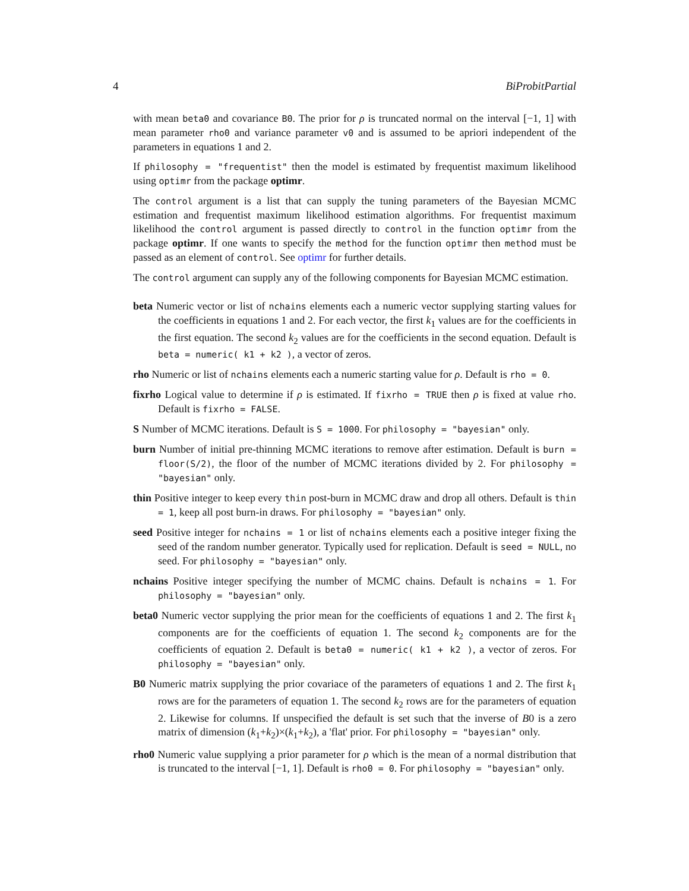4 BiProbitPartial
with mean beta0 and covariance B0. The prior for ρ is truncated normal on the interval [−1, 1] with mean parameter rho0 and variance parameter v0 and is assumed to be apriori independent of the parameters in equations 1 and 2.
If philosophy = "frequentist" then the model is estimated by frequentist maximum likelihood using optimr from the package optimr.
The control argument is a list that can supply the tuning parameters of the Bayesian MCMC estimation and frequentist maximum likelihood estimation algorithms. For frequentist maximum likelihood the control argument is passed directly to control in the function optimr from the package optimr. If one wants to specify the method for the function optimr then method must be passed as an element of control. See optimr for further details.
The control argument can supply any of the following components for Bayesian MCMC estimation.
beta Numeric vector or list of nchains elements each a numeric vector supplying starting values for the coefficients in equations 1 and 2. For each vector, the first k<sub>1</sub> values are for the coefficients in the first equation. The second k<sub>2</sub> values are for the coefficients in the second equation. Default is beta = numeric( k1 + k2 ), a vector of zeros.
rho Numeric or list of nchains elements each a numeric starting value for ρ. Default is rho = 0.
fixrho Logical value to determine if ρ is estimated. If fixrho = TRUE then ρ is fixed at value rho. Default is fixrho = FALSE.
S Number of MCMC iterations. Default is S = 1000. For philosophy = "bayesian" only.
burn Number of initial pre-thinning MCMC iterations to remove after estimation. Default is burn = floor(S/2), the floor of the number of MCMC iterations divided by 2. For philosophy = "bayesian" only.
thin Positive integer to keep every thin post-burn in MCMC draw and drop all others. Default is thin = 1, keep all post burn-in draws. For philosophy = "bayesian" only.
seed Positive integer for nchains = 1 or list of nchains elements each a positive integer fixing the seed of the random number generator. Typically used for replication. Default is seed = NULL, no seed. For philosophy = "bayesian" only.
nchains Positive integer specifying the number of MCMC chains. Default is nchains = 1. For philosophy = "bayesian" only.
beta0 Numeric vector supplying the prior mean for the coefficients of equations 1 and 2. The first k<sub>1</sub> components are for the coefficients of equation 1. The second k<sub>2</sub> components are for the coefficients of equation 2. Default is beta0 = numeric( k1 + k2 ), a vector of zeros. For philosophy = "bayesian" only.
B0 Numeric matrix supplying the prior covariace of the parameters of equations 1 and 2. The first k<sub>1</sub> rows are for the parameters of equation 1. The second k<sub>2</sub> rows are for the parameters of equation 2. Likewise for columns. If unspecified the default is set such that the inverse of B0 is a zero matrix of dimension (k<sub>1</sub>+k<sub>2</sub>)×(k<sub>1</sub>+k<sub>2</sub>), a 'flat' prior. For philosophy = "bayesian" only.
rho0 Numeric value supplying a prior parameter for ρ which is the mean of a normal distribution that is truncated to the interval [−1, 1]. Default is rho0 = 0. For philosophy = "bayesian" only.